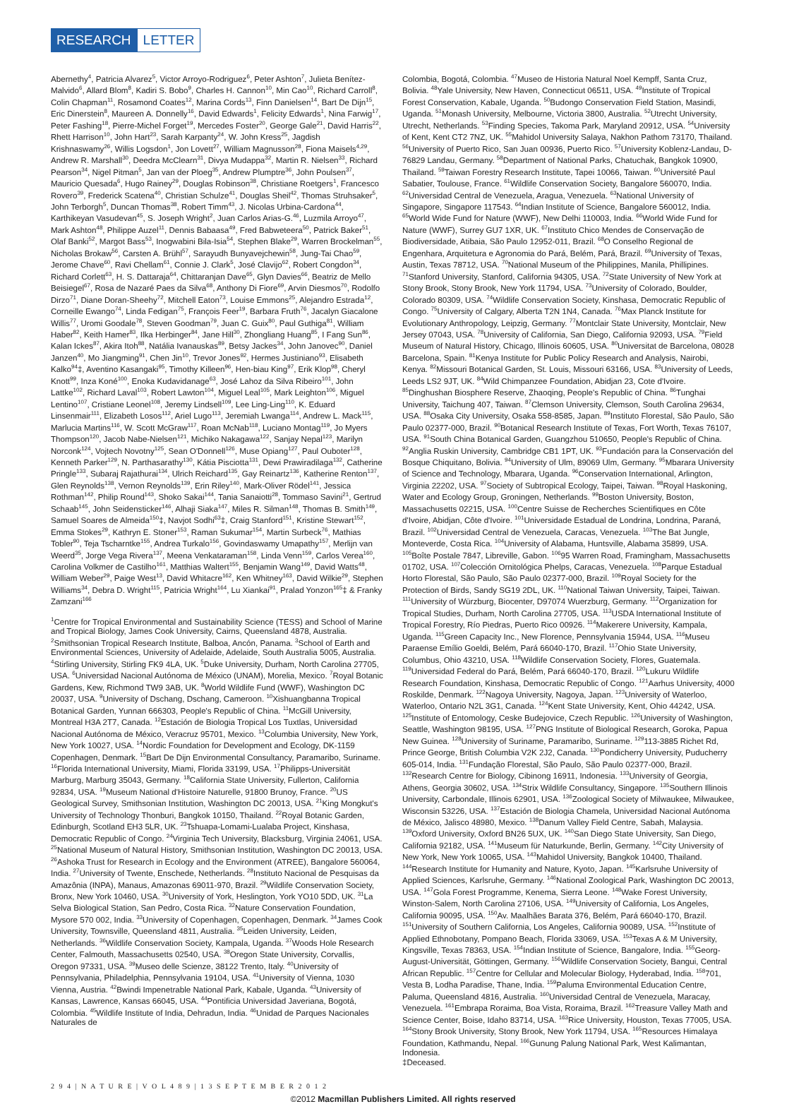RESEARCH LETTER
Abernethy<sup>4</sup>, Patricia Alvarez<sup>5</sup>, Victor Arroyo-Rodriguez<sup>6</sup>, Peter Ashton<sup>7</sup>, Julieta Benítez-Malvido<sup>6</sup>, Allard Blom<sup>8</sup>, Kadiri S. Bobo<sup>9</sup>, Charles H. Cannon<sup>10</sup>, Min Cao<sup>10</sup>, Richard Carroll<sup>8</sup>, Colin Chapman<sup>11</sup>, Rosamond Coates<sup>12</sup>, Marina Cords<sup>13</sup>, Finn Danielsen<sup>14</sup>, Bart De Dijn<sup>15</sup>, Eric Dinerstein<sup>8</sup>, Maureen A. Donnelly<sup>16</sup>, David Edwards<sup>1</sup>, Felicity Edwards<sup>1</sup>, Nina Farwig<sup>17</sup>, Peter Fashing<sup>18</sup>, Pierre-Michel Forget<sup>19</sup>, Mercedes Foster<sup>20</sup>, George Gale<sup>21</sup>, David Harris<sup>22</sup>, Rhett Harrison<sup>10</sup>, John Hart<sup>23</sup>, Sarah Karpanty<sup>24</sup>, W. John Kress<sup>25</sup>, Jagdish Krishnaswamy<sup>26</sup>, Willis Logsdon<sup>1</sup>, Jon Lovett<sup>27</sup>, William Magnusson<sup>28</sup>, Fiona Maisels<sup>4,29</sup>, Andrew R. Marshall<sup>30</sup>, Deedra McClearn<sup>31</sup>, Divya Mudappa<sup>32</sup>, Martin R. Nielsen<sup>33</sup>, Richard Pearson<sup>34</sup>, Nigel Pitman<sup>5</sup>, Jan van der Ploeg<sup>35</sup>, Andrew Plumptre<sup>36</sup>, John Poulsen<sup>37</sup>, Mauricio Quesada<sup>6</sup>, Hugo Rainey<sup>29</sup>, Douglas Robinson<sup>38</sup>, Christiane Roetgers<sup>1</sup>, Francesco Rovero<sup>39</sup>, Frederick Scatena<sup>40</sup>, Christian Schulze<sup>41</sup>, Douglas Sheil<sup>42</sup>, Thomas Struhsaker<sup>5</sup>, John Terborgh<sup>5</sup>, Duncan Thomas<sup>38</sup>, Robert Timm<sup>43</sup>, J. Nicolas Urbina-Cardona<sup>44</sup>, Karthikeyan Vasudevan<sup>45</sup>, S. Joseph Wright<sup>2</sup>, Juan Carlos Arias-G.<sup>46</sup>, Luzmila Arroyo<sup>47</sup>, Mark Ashton<sup>48</sup>, Philippe Auzel<sup>11</sup>, Dennis Babaasa<sup>49</sup>, Fred Babweteera<sup>50</sup>, Patrick Baker<sup>51</sup>, Olaf Banki<sup>52</sup>, Margot Bass<sup>53</sup>, Inogwabini Bila-Isia<sup>54</sup>, Stephen Blake<sup>29</sup>, Warren Brockelman<sup>55</sup>, Nicholas Brokaw<sup>56</sup>, Carsten A. Brühl<sup>57</sup>, Sarayudh Bunyavejchewin<sup>58</sup>, Jung-Tai Chao<sup>59</sup>, Jerome Chave<sup>60</sup>, Ravi Chellam<sup>61</sup>, Connie J. Clark<sup>5</sup>, José Clavijo<sup>62</sup>, Robert Congdon<sup>34</sup>, Richard Corlett<sup>63</sup>, H. S. Dattaraja<sup>64</sup>, Chittaranjan Dave<sup>65</sup>, Glyn Davies<sup>66</sup>, Beatriz de Mello Beisiegel<sup>67</sup>, Rosa de Nazaré Paes da Silva<sup>68</sup>, Anthony Di Fiore<sup>69</sup>, Arvin Diesmos<sup>70</sup>, Rodolfo Dirzo<sup>71</sup>, Diane Doran-Sheehy<sup>72</sup>, Mitchell Eaton<sup>73</sup>, Louise Emmons<sup>25</sup>, Alejandro Estrada<sup>12</sup>, Corneille Ewango<sup>74</sup>, Linda Fedigan<sup>75</sup>, François Feer<sup>19</sup>, Barbara Fruth<sup>76</sup>, Jacalyn Giacalone Willis<sup>77</sup>, Uromi Goodale<sup>78</sup>, Steven Goodman<sup>79</sup>, Juan C. Guix<sup>80</sup>, Paul Guthiga<sup>81</sup>, William Haber<sup>82</sup>, Keith Hamer<sup>83</sup>, Ilka Herbinger<sup>84</sup>, Jane Hill<sup>30</sup>, Zhongliang Huang<sup>85</sup>, I Fang Sun<sup>86</sup>, Kalan Ickes<sup>87</sup>, Akira Itoh<sup>88</sup>, Natália Ivanauskas<sup>89</sup>, Betsy Jackes<sup>34</sup>, John Janovec<sup>90</sup>, Daniel Janzen<sup>40</sup>, Mo Jiangming<sup>91</sup>, Chen Jin<sup>10</sup>, Trevor Jones<sup>92</sup>, Hermes Justiniano<sup>93</sup>, Elisabeth Kalko<sup>94</sup>‡, Aventino Kasangaki<sup>95</sup>, Timothy Killeen<sup>96</sup>, Hen-biau King<sup>97</sup>, Erik Klop<sup>98</sup>, Cheryl Knott<sup>99</sup>, Inza Koné<sup>100</sup>, Enoka Kudavidanage<sup>63</sup>, José Lahoz da Silva Ribeiro<sup>101</sup>, John Lattke<sup>102</sup>, Richard Laval<sup>103</sup>, Robert Lawton<sup>104</sup>, Miguel Leal<sup>105</sup>, Mark Leighton<sup>106</sup>, Miguel Lentino<sup>107</sup>, Cristiane Leonel<sup>108</sup>, Jeremy Lindsell<sup>109</sup>, Lee Ling-Ling<sup>110</sup>, K. Eduard Linsenmair<sup>111</sup>, Elizabeth Losos<sup>112</sup>, Ariel Lugo<sup>113</sup>, Jeremiah Lwanga<sup>114</sup>, Andrew L. Mack<sup>115</sup>, Marlucia Martins<sup>116</sup>, W. Scott McGraw<sup>117</sup>, Roan McNab<sup>118</sup>, Luciano Montag<sup>119</sup>, Jo Myers Thompson<sup>120</sup>, Jacob Nabe-Nielsen<sup>121</sup>, Michiko Nakagawa<sup>122</sup>, Sanjay Nepal<sup>123</sup>, Marilyn Norconk<sup>124</sup>, Vojtech Novotny<sup>125</sup>, Sean O'Donnell<sup>126</sup>, Muse Opiang<sup>127</sup>, Paul Ouboter<sup>128</sup>, Kenneth Parker<sup>129</sup>, N. Parthasarathy<sup>130</sup>, Kátia Pisciotta<sup>131</sup>, Dewi Prawiradilaga<sup>132</sup>, Catherine Pringle<sup>133</sup>, Subaraj Rajathurai<sup>134</sup>, Ulrich Reichard<sup>135</sup>, Gay Reinartz<sup>136</sup>, Katherine Renton<sup>137</sup>, Glen Reynolds<sup>138</sup>, Vernon Reynolds<sup>139</sup>, Erin Riley<sup>140</sup>, Mark-Oliver Rödel<sup>141</sup>, Jessica Rothman<sup>142</sup>, Philip Round<sup>143</sup>, Shoko Sakai<sup>144</sup>, Tania Sanaiotti<sup>28</sup>, Tommaso Savini<sup>21</sup>, Gertrud Schaab<sup>145</sup>, John Seidensticker<sup>146</sup>, Alhaji Siaka<sup>147</sup>, Miles R. Silman<sup>148</sup>, Thomas B. Smith<sup>149</sup>, Samuel Soares de Almeida<sup>150</sup>‡, Navjot Sodhi<sup>63</sup>‡, Craig Stanford<sup>151</sup>, Kristine Stewart<sup>152</sup>, Emma Stokes<sup>29</sup>, Kathryn E. Stoner<sup>153</sup>, Raman Sukumar<sup>154</sup>, Martin Surbeck<sup>76</sup>, Mathias Tobler<sup>90</sup>, Teja Tscharntke<sup>155</sup>, Andrea Turkalo<sup>156</sup>, Govindaswamy Umapathy<sup>157</sup>, Merlijn van Weerd<sup>35</sup>, Jorge Vega Rivera<sup>137</sup>, Meena Venkataraman<sup>158</sup>, Linda Venn<sup>159</sup>, Carlos Verea<sup>160</sup>, Carolina Volkmer de Castilho<sup>161</sup>, Matthias Waltert<sup>155</sup>, Benjamin Wang<sup>149</sup>, David Watts<sup>48</sup>, William Weber<sup>29</sup>, Paige West<sup>13</sup>, David Whitacre<sup>162</sup>, Ken Whitney<sup>163</sup>, David Wilkie<sup>29</sup>, Stephen Williams<sup>34</sup>, Debra D. Wright<sup>115</sup>, Patricia Wright<sup>164</sup>, Lu Xiankai<sup>91</sup>, Pralad Yonzon<sup>165</sup>‡ & Franky Zamzani<sup>166</sup>
<sup>1</sup> Centre for Tropical Environmental and Sustainability Science (TESS) and School of Marine and Tropical Biology, James Cook University, Cairns, Queensland 4878, Australia. <sup>2</sup>Smithsonian Tropical Research Institute, Balboa, Ancón, Panama. <sup>3</sup>School of Earth and Environmental Sciences, University of Adelaide, Adelaide, South Australia 5005, Australia. <sup>4</sup>Stirling University, Stirling FK9 4LA, UK. <sup>5</sup>Duke University, Durham, North Carolina 27705, USA. <sup>6</sup>Universidad Nacional Autónoma de México (UNAM), Morelia, Mexico. <sup>7</sup>Royal Botanic Gardens, Kew, Richmond TW9 3AB, UK. <sup>8</sup>World Wildlife Fund (WWF), Washington DC 20037, USA. <sup>9</sup>University of Dschang, Dschang, Cameroon. <sup>10</sup>Xishuangbanna Tropical Botanical Garden, Yunnan 666303, People's Republic of China. <sup>11</sup>McGill University, Montreal H3A 2T7, Canada. <sup>12</sup>Estación de Biologia Tropical Los Tuxtlas, Universidad Nacional Autónoma de México, Veracruz 95701, Mexico. <sup>13</sup>Columbia University, New York, New York 10027, USA. <sup>14</sup>Nordic Foundation for Development and Ecology, DK-1159 Copenhagen, Denmark. <sup>15</sup>Bart De Dijn Environmental Consultancy, Paramaribo, Suriname. <sup>16</sup>Florida International University, Miami, Florida 33199, USA. <sup>17</sup>Philipps-Universität Marburg, Marburg 35043, Germany. <sup>18</sup>California State University, Fullerton, California 92834, USA. <sup>19</sup>Museum National d'Histoire Naturelle, 91800 Brunoy, France. <sup>20</sup>US Geological Survey, Smithsonian Institution, Washington DC 20013, USA. <sup>21</sup>King Mongkut's University of Technology Thonburi, Bangkok 10150, Thailand. <sup>22</sup>Royal Botanic Garden, Edinburgh, Scotland EH3 5LR, UK. <sup>23</sup>Tshuapa-Lomami-Lualaba Project, Kinshasa, Democratic Republic of Congo. <sup>24</sup>Virginia Tech University, Blacksburg, Virginia 24061, USA. <sup>25</sup>National Museum of Natural History, Smithsonian Institution, Washington DC 20013, USA. <sup>26</sup>Ashoka Trust for Research in Ecology and the Environment (ATREE), Bangalore 560064, India. <sup>27</sup>University of Twente, Enschede, Netherlands. <sup>28</sup>Instituto Nacional de Pesquisas da Amazônia (INPA), Manaus, Amazonas 69011-970, Brazil. <sup>29</sup>Wildlife Conservation Society, Bronx, New York 10460, USA. <sup>30</sup>University of York, Heslington, York YO10 5DD, UK. <sup>31</sup>La Selva Biological Station, San Pedro, Costa Rica. <sup>32</sup>Nature Conservation Foundation, Mysore 570 002, India. <sup>33</sup>University of Copenhagen, Copenhagen, Denmark. <sup>34</sup>James Cook University, Townsville, Queensland 4811, Australia. <sup>35</sup>Leiden University, Leiden, Netherlands. <sup>36</sup>Wildlife Conservation Society, Kampala, Uganda. <sup>37</sup>Woods Hole Research Center, Falmouth, Massachusetts 02540, USA. <sup>38</sup>Oregon State University, Corvallis, Oregon 97331, USA. <sup>39</sup>Museo delle Scienze, 38122 Trento, Italy. <sup>40</sup>University of Pennsylvania, Philadelphia, Pennsylvania 19104, USA. <sup>41</sup>University of Vienna, 1030 Vienna, Austria. <sup>42</sup>Bwindi Impenetrable National Park, Kabale, Uganda. <sup>43</sup>University of Kansas, Lawrence, Kansas 66045, USA. <sup>44</sup>Pontificia Universidad Javeriana, Bogotá, Colombia. <sup>45</sup>Wildlife Institute of India, Dehradun, India. <sup>46</sup>Unidad de Parques Nacionales Naturales de
Colombia, Bogotá, Colombia. <sup>47</sup>Museo de Historia Natural Noel Kempff, Santa Cruz, Bolivia. <sup>48</sup>Yale University, New Haven, Connecticut 06511, USA. <sup>49</sup>Institute of Tropical Forest Conservation, Kabale, Uganda. <sup>50</sup>Budongo Conservation Field Station, Masindi, Uganda. <sup>51</sup>Monash University, Melbourne, Victoria 3800, Australia. <sup>52</sup>Utrecht University, Utrecht, Netherlands. <sup>53</sup>Finding Species, Takoma Park, Maryland 20912, USA. <sup>54</sup>University of Kent, Kent CT2 7NZ, UK. <sup>55</sup>Mahidol University Salaya, Nakhon Pathom 73170, Thailand. <sup>56</sup>University of Puerto Rico, San Juan 00936, Puerto Rico. <sup>57</sup>University Koblenz-Landau, D-76829 Landau, Germany. <sup>58</sup>Department of National Parks, Chatuchak, Bangkok 10900, Thailand. <sup>59</sup>Taiwan Forestry Research Institute, Tapei 10066, Taiwan. <sup>60</sup>Université Paul Sabatier, Toulouse, France. <sup>61</sup>Wildlife Conservation Society, Bangalore 560070, India. <sup>62</sup>Universidad Central de Venezuela, Aragua, Venezuela. <sup>63</sup>National University of Singapore, Singapore 117543. <sup>64</sup>Indian Institute of Science, Bangalore 560012, India. <sup>65</sup>World Wide Fund for Nature (WWF), New Delhi 110003, India. <sup>66</sup>World Wide Fund for Nature (WWF), Surrey GU7 1XR, UK. <sup>67</sup>Instituto Chico Mendes de Conservação de Biodiversidade, Atibaia, São Paulo 12952-011, Brazil. <sup>68</sup>O Conselho Regional de Engenhara, Arquitetura e Agronomia do Pará, Belém, Pará, Brazil. <sup>69</sup>University of Texas, Austin, Texas 78712, USA. <sup>70</sup>National Museum of the Philippines, Manila, Phillipines. <sup>71</sup>Stanford University, Stanford, California 94305, USA. <sup>72</sup>State University of New York at Stony Brook, Stony Brook, New York 11794, USA. <sup>73</sup>University of Colorado, Boulder, Colorado 80309, USA. <sup>74</sup>Wildlife Conservation Society, Kinshasa, Democratic Republic of Congo. <sup>75</sup>University of Calgary, Alberta T2N 1N4, Canada. <sup>76</sup>Max Planck Institute for Evolutionary Anthropology, Leipzig, Germany. <sup>77</sup>Montclair State University, Montclair, New Jersey 07043, USA. <sup>78</sup>University of California, San Diego, California 92093, USA. <sup>79</sup>Field Museum of Natural History, Chicago, Illinois 60605, USA. <sup>80</sup>Universitat de Barcelona, 08028 Barcelona, Spain. <sup>81</sup>Kenya Institute for Public Policy Research and Analysis, Nairobi, Kenya. <sup>82</sup>Missouri Botanical Garden, St. Louis, Missouri 63166, USA. <sup>83</sup>University of Leeds, Leeds LS2 9JT, UK. <sup>84</sup>Wild Chimpanzee Foundation, Abidjan 23, Cote d'Ivoire. <sup>85</sup>Dinghushan Biosphere Reserve, Zhaoqing, People's Republic of China. <sup>86</sup>Tunghai University, Taichung 407, Taiwan. <sup>87</sup>Clemson University, Clemson, South Carolina 29634, USA. <sup>88</sup>Osaka City University, Osaka 558-8585, Japan. <sup>89</sup>Instituto Florestal, São Paulo, São Paulo 02377-000, Brazil. <sup>90</sup>Botanical Research Institute of Texas, Fort Worth, Texas 76107, USA. <sup>91</sup>South China Botanical Garden, Guangzhou 510650, People's Republic of China. <sup>92</sup>Anglia Ruskin University, Cambridge CB1 1PT, UK. <sup>93</sup>Fundación para la Conservación del Bosque Chiquitano, Bolivia. <sup>94</sup>University of Ulm, 89069 Ulm, Germany. <sup>95</sup>Mbarara University of Science and Technology, Mbarara, Uganda. <sup>96</sup>Conservation International, Arlington, Virginia 22202, USA. <sup>97</sup>Society of Subtropical Ecology, Taipei, Taiwan. <sup>98</sup>Royal Haskoning, Water and Ecology Group, Groningen, Netherlands. <sup>99</sup>Boston University, Boston, Massachusetts 02215, USA. <sup>100</sup>Centre Suisse de Recherches Scientifiques en Côte d'Ivoire, Abidjan, Côte d'Ivoire. <sup>101</sup>Universidade Estadual de Londrina, Londrina, Paraná, Brazil. <sup>102</sup>Universidad Central de Venezuela, Caracas, Venezuela. <sup>103</sup>The Bat Jungle, Monteverde, Costa Rica. <sup>104</sup>University of Alabama, Huntsville, Alabama 35899, USA. <sup>105</sup>Boîte Postale 7847, Libreville, Gabon. <sup>106</sup>95 Warren Road, Framingham, Massachusetts 01702, USA. <sup>107</sup>Colección Ornitológica Phelps, Caracas, Venezuela. <sup>108</sup>Parque Estadual Horto Florestal, São Paulo, São Paulo 02377-000, Brazil. <sup>109</sup>Royal Society for the Protection of Birds, Sandy SG19 2DL, UK. <sup>110</sup>National Taiwan University, Taipei, Taiwan. <sup>111</sup>University of Würzburg, Biocenter, D97074 Wuerzburg, Germany. <sup>112</sup>Organization for Tropical Studies, Durham, North Carolina 27705, USA. <sup>113</sup>USDA International Institute of Tropical Forestry, Río Piedras, Puerto Rico 00926. <sup>114</sup>Makerere University, Kampala, Uganda. <sup>115</sup>Green Capacity Inc., New Florence, Pennsylvania 15944, USA. <sup>116</sup>Museu Paraense Emílio Goeldi, Belém, Pará 66040-170, Brazil. <sup>117</sup>Ohio State University, Columbus, Ohio 43210, USA. <sup>118</sup>Wildlife Conservation Society, Flores, Guatemala. <sup>119</sup>Universidad Federal do Pará, Belém, Pará 66040-170, Brazil. <sup>120</sup>Lukuru Wildlife Research Foundation, Kinshasa, Democratic Republic of Congo. <sup>121</sup>Aarhus University, 4000 Roskilde, Denmark. <sup>122</sup>Nagoya University, Nagoya, Japan. <sup>123</sup>University of Waterloo, Waterloo, Ontario N2L 3G1, Canada. <sup>124</sup>Kent State University, Kent, Ohio 44242, USA. <sup>125</sup>Institute of Entomology, Ceske Budejovice, Czech Republic. <sup>126</sup>University of Washington, Seattle, Washington 98195, USA. <sup>127</sup>PNG Institute of Biological Research, Goroka, Papua New Guinea. <sup>128</sup>University of Suriname, Paramaribo, Suriname. <sup>129</sup>113-3885 Richet Rd, Prince George, British Columbia V2K 2J2, Canada. <sup>130</sup>Pondicherry University, Puducherry 605-014, India. <sup>131</sup>Fundação Florestal, São Paulo, São Paulo 02377-000, Brazil. <sup>132</sup>Research Centre for Biology, Cibinong 16911, Indonesia. <sup>133</sup>University of Georgia, Athens, Georgia 30602, USA. <sup>134</sup>Strix Wildlife Consultancy, Singapore. <sup>135</sup>Southern Illinois University, Carbondale, Illinois 62901, USA. <sup>136</sup>Zoological Society of Milwaukee, Milwaukee, Wisconsin 53226, USA. <sup>137</sup>Estación de Biologia Chamela, Universidad Nacional Autónoma de México, Jalisco 48980, Mexico. <sup>138</sup>Danum Valley Field Centre, Sabah, Malaysia. <sup>139</sup>Oxford University, Oxford BN26 5UX, UK. <sup>140</sup>San Diego State University, San Diego, California 92182, USA. <sup>141</sup>Museum für Naturkunde, Berlin, Germany. <sup>142</sup>City University of New York, New York 10065, USA. <sup>143</sup>Mahidol University, Bangkok 10400, Thailand. <sup>144</sup>Research Institute for Humanity and Nature, Kyoto, Japan. <sup>145</sup>Karlsruhe University of Applied Sciences, Karlsruhe, Germany. <sup>146</sup>National Zoological Park, Washington DC 20013, USA. <sup>147</sup>Gola Forest Programme, Kenema, Sierra Leone. <sup>148</sup>Wake Forest University, Winston-Salem, North Carolina 27106, USA. <sup>149</sup>University of California, Los Angeles, California 90095, USA. <sup>150</sup>Av. Maalhães Barata 376, Belém, Pará 66040-170, Brazil. <sup>151</sup>University of Southern California, Los Angeles, California 90089, USA. <sup>152</sup>Institute of Applied Ethnobotany, Pompano Beach, Florida 33069, USA. <sup>153</sup>Texas A & M University, Kingsville, Texas 78363, USA. <sup>154</sup>Indian Institute of Science, Bangalore, India. <sup>155</sup>Georg-August-Universität, Göttingen, Germany. <sup>156</sup>Wildlife Conservation Society, Bangui, Central African Republic. <sup>157</sup>Centre for Cellular and Molecular Biology, Hyderabad, India. <sup>158</sup>701, Vesta B, Lodha Paradise, Thane, India. <sup>159</sup>Paluma Environmental Education Centre, Paluma, Queensland 4816, Australia. <sup>160</sup>Universidad Central de Venezuela, Maracay, Venezuela. <sup>161</sup>Embrapa Roraima, Boa Vista, Roraima, Brazil. <sup>162</sup>Treasure Valley Math and Science Center, Boise, Idaho 83714, USA. <sup>163</sup>Rice University, Houston, Texas 77005, USA. <sup>164</sup>Stony Brook University, Stony Brook, New York 11794, USA. <sup>165</sup>Resources Himalaya Foundation, Kathmandu, Nepal. <sup>166</sup>Gunung Palung National Park, West Kalimantan, Indonesia.
‡Deceased.
2 9 4 | N A T U R E | V O L 4 8 9 | 1 3 S E P T E M B E R 2 0 1 2
©2012 Macmillan Publishers Limited. All rights reserved